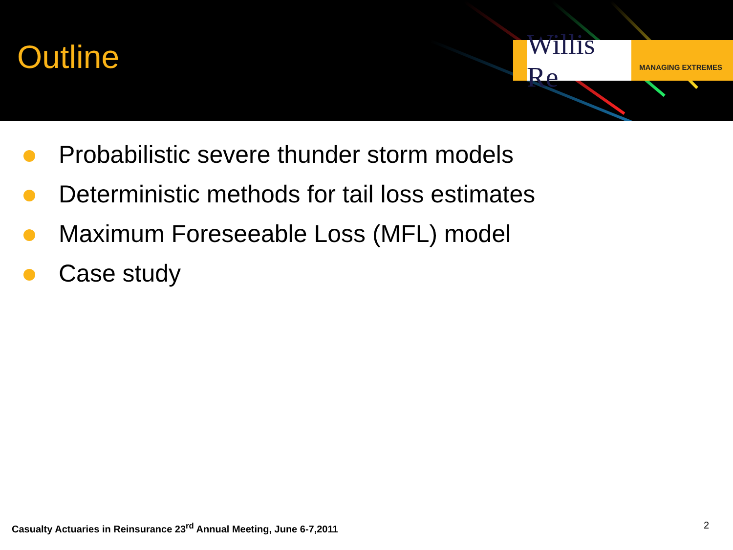Outline
Willis Re
MANAGING EXTREMES
Probabilistic severe thunder storm models
Deterministic methods for tail loss estimates
Maximum Foreseeable Loss (MFL) model
Case study
Casualty Actuaries in Reinsurance 23<sup>rd</sup> Annual Meeting, June 6-7,2011
2